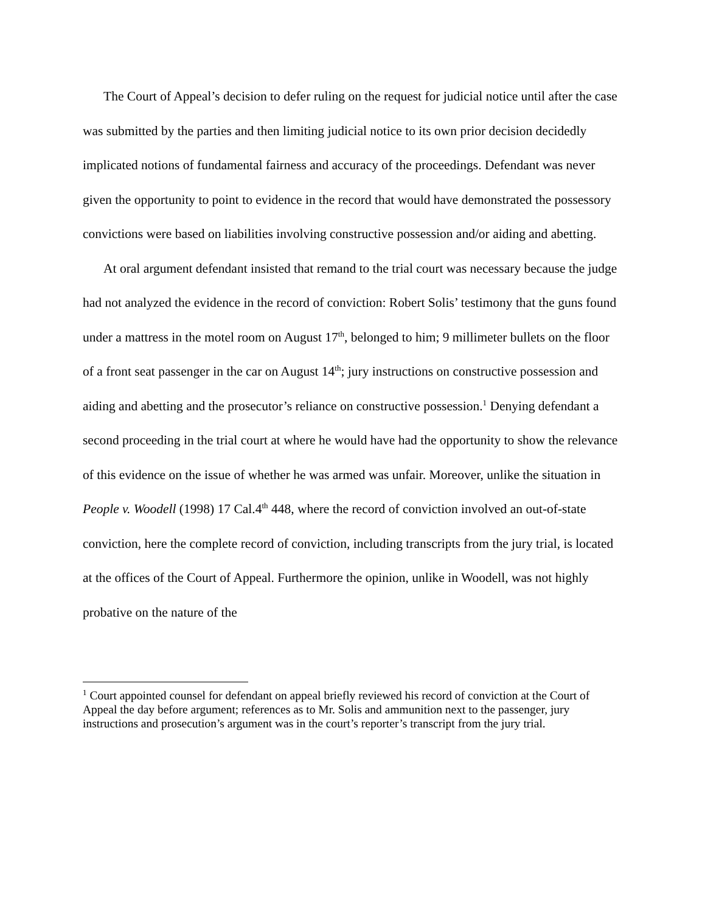The Court of Appeal’s decision to defer ruling on the request for judicial notice until after the case was submitted by the parties and then limiting judicial notice to its own prior decision decidedly implicated notions of fundamental fairness and accuracy of the proceedings. Defendant was never given the opportunity to point to evidence in the record that would have demonstrated the possessory convictions were based on liabilities involving constructive possession and/or aiding and abetting.
At oral argument defendant insisted that remand to the trial court was necessary because the judge had not analyzed the evidence in the record of conviction: Robert Solis’ testimony that the guns found under a mattress in the motel room on August 17<sup>th</sup>, belonged to him; 9 millimeter bullets on the floor of a front seat passenger in the car on August 14<sup>th</sup>; jury instructions on constructive possession and aiding and abetting and the prosecutor’s reliance on constructive possession.<sup>1</sup> Denying defendant a second proceeding in the trial court at where he would have had the opportunity to show the relevance of this evidence on the issue of whether he was armed was unfair. Moreover, unlike the situation in People v. Woodell (1998) 17 Cal.4<sup>th</sup> 448, where the record of conviction involved an out-of-state conviction, here the complete record of conviction, including transcripts from the jury trial, is located at the offices of the Court of Appeal. Furthermore the opinion, unlike in Woodell, was not highly probative on the nature of the
<sup>1</sup> Court appointed counsel for defendant on appeal briefly reviewed his record of conviction at the Court of Appeal the day before argument; references as to Mr. Solis and ammunition next to the passenger, jury instructions and prosecution’s argument was in the court’s reporter’s transcript from the jury trial.